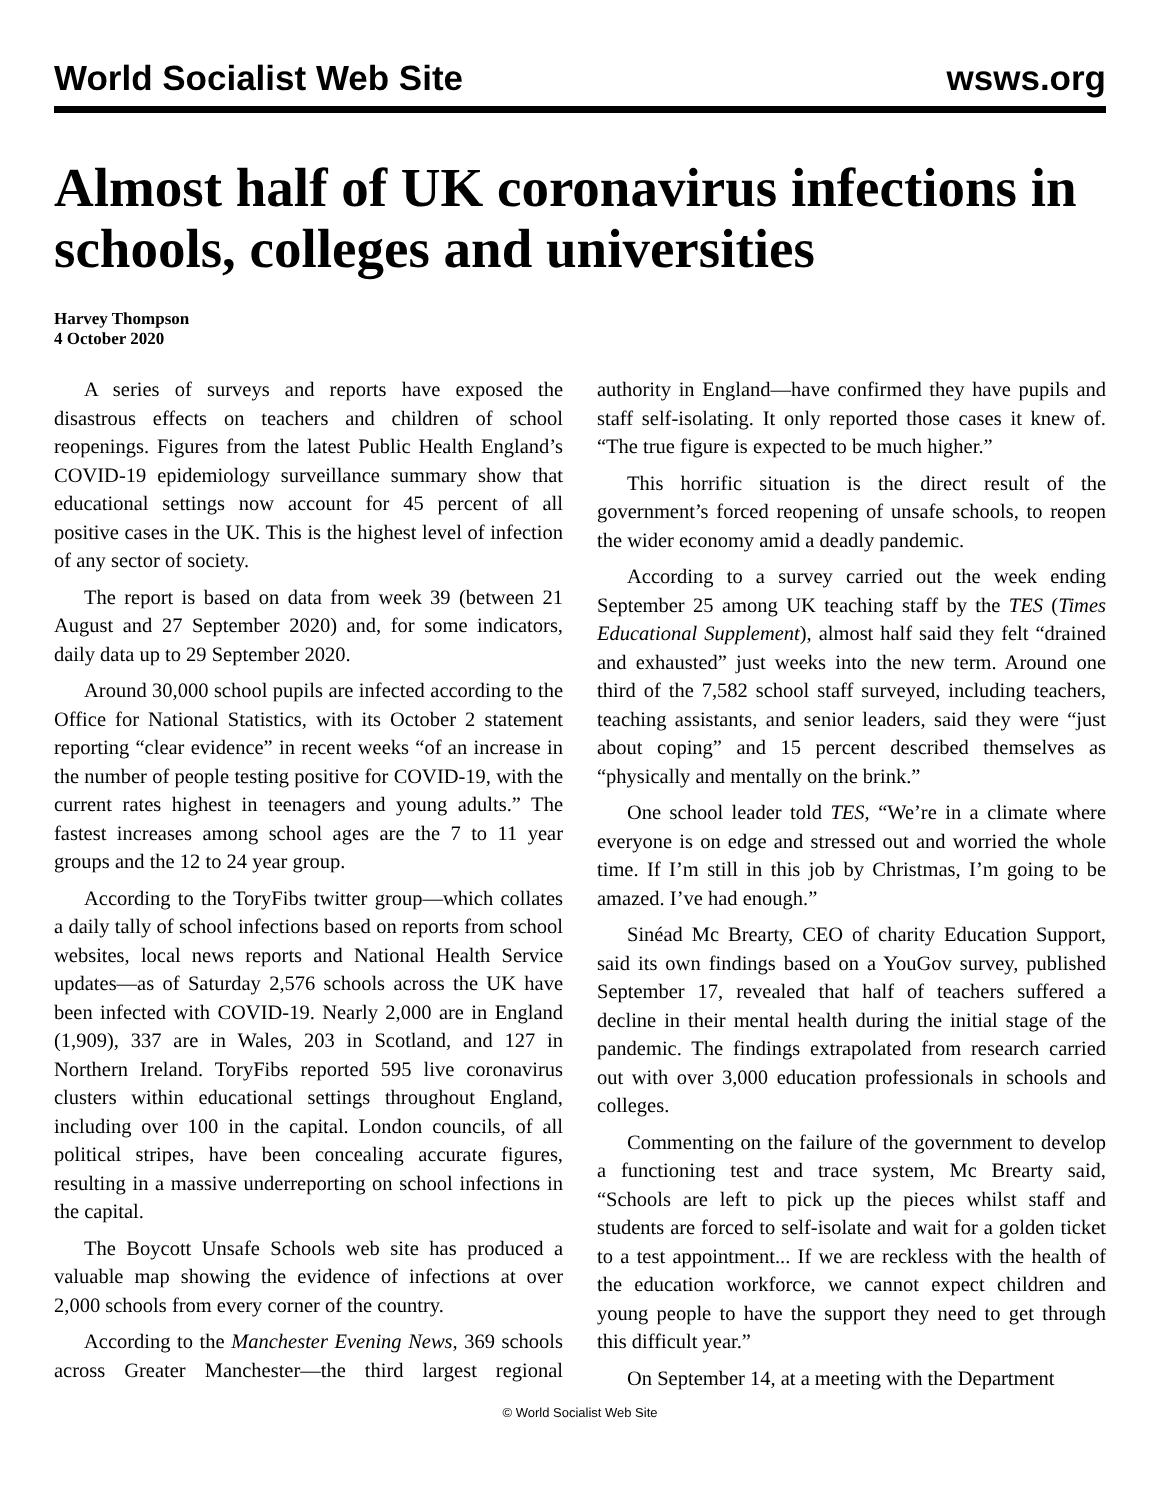World Socialist Web Site wsws.org
Almost half of UK coronavirus infections in schools, colleges and universities
Harvey Thompson
4 October 2020
A series of surveys and reports have exposed the disastrous effects on teachers and children of school reopenings. Figures from the latest Public Health England’s COVID-19 epidemiology surveillance summary show that educational settings now account for 45 percent of all positive cases in the UK. This is the highest level of infection of any sector of society.
The report is based on data from week 39 (between 21 August and 27 September 2020) and, for some indicators, daily data up to 29 September 2020.
Around 30,000 school pupils are infected according to the Office for National Statistics, with its October 2 statement reporting “clear evidence” in recent weeks “of an increase in the number of people testing positive for COVID-19, with the current rates highest in teenagers and young adults.” The fastest increases among school ages are the 7 to 11 year groups and the 12 to 24 year group.
According to the ToryFibs twitter group—which collates a daily tally of school infections based on reports from school websites, local news reports and National Health Service updates—as of Saturday 2,576 schools across the UK have been infected with COVID-19. Nearly 2,000 are in England (1,909), 337 are in Wales, 203 in Scotland, and 127 in Northern Ireland. ToryFibs reported 595 live coronavirus clusters within educational settings throughout England, including over 100 in the capital. London councils, of all political stripes, have been concealing accurate figures, resulting in a massive underreporting on school infections in the capital.
The Boycott Unsafe Schools web site has produced a valuable map showing the evidence of infections at over 2,000 schools from every corner of the country.
According to the Manchester Evening News, 369 schools across Greater Manchester—the third largest regional authority in England—have confirmed they have pupils and staff self-isolating. It only reported those cases it knew of. “The true figure is expected to be much higher.”
This horrific situation is the direct result of the government’s forced reopening of unsafe schools, to reopen the wider economy amid a deadly pandemic.
According to a survey carried out the week ending September 25 among UK teaching staff by the TES (Times Educational Supplement), almost half said they felt “drained and exhausted” just weeks into the new term. Around one third of the 7,582 school staff surveyed, including teachers, teaching assistants, and senior leaders, said they were “just about coping” and 15 percent described themselves as “physically and mentally on the brink.”
One school leader told TES, “We’re in a climate where everyone is on edge and stressed out and worried the whole time. If I’m still in this job by Christmas, I’m going to be amazed. I’ve had enough.”
Sinéad Mc Brearty, CEO of charity Education Support, said its own findings based on a YouGov survey, published September 17, revealed that half of teachers suffered a decline in their mental health during the initial stage of the pandemic. The findings extrapolated from research carried out with over 3,000 education professionals in schools and colleges.
Commenting on the failure of the government to develop a functioning test and trace system, Mc Brearty said, “Schools are left to pick up the pieces whilst staff and students are forced to self-isolate and wait for a golden ticket to a test appointment... If we are reckless with the health of the education workforce, we cannot expect children and young people to have the support they need to get through this difficult year.”
On September 14, at a meeting with the Department
© World Socialist Web Site